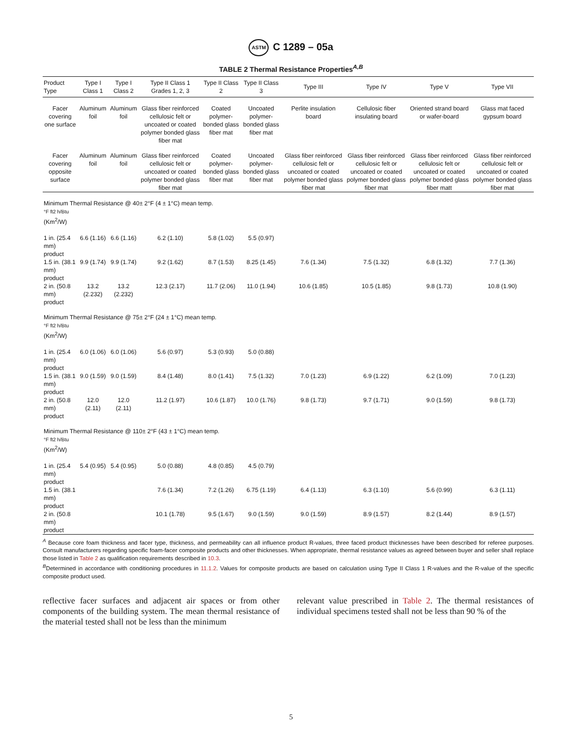ASTM C 1289 – 05a
TABLE 2 Thermal Resistance Properties<sup>A,B</sup>
| Product Type | Type I Class 1 | Type I Class 2 | Type II Class 1 Grades 1, 2, 3 | Type II Class 2 | Type II Class 3 | Type III | Type IV | Type V | Type VII |
| --- | --- | --- | --- | --- | --- | --- | --- | --- | --- |
| Facer covering one surface | Aluminum foil | Aluminum foil | Glass fiber reinforced cellulosic felt or uncoated or coated polymer bonded glass fiber mat | Coated polymer-bonded glass fiber mat | Uncoated polymer-bonded glass fiber mat | Perlite insulation board | Cellulosic fiber insulating board | Oriented strand board or wafer-board | Glass mat faced gypsum board |
| Facer covering opposite surface | Aluminum foil | Aluminum foil | Glass fiber reinforced cellulosic felt or uncoated or coated polymer bonded glass fiber mat | Coated polymer-bonded glass fiber mat | Uncoated polymer-bonded glass fiber mat | Glass fiber reinforced cellulosic felt or uncoated or coated polymer bonded glass fiber mat | Glass fiber reinforced cellulosic felt or uncoated or coated polymer bonded glass fiber mat | Glass fiber reinforced cellulosic felt or uncoated or coated polymer bonded glass fiber matt | Glass fiber reinforced cellulosic felt or uncoated or coated polymer bonded glass fiber mat |
| Minimum Thermal Resistance @ 40± 2°F (4 ± 1°C) mean temp. °F ft2 h/Btu (Km<sup>2</sup>/W) | | | | | | | | | |
| 1 in. (25.4 mm) product | 6.6 (1.16) | 6.6 (1.16) | 6.2 (1.10) | 5.8 (1.02) | 5.5 (0.97) | | | | |
| 1.5 in. (38.1 mm) product | 9.9 (1.74) | 9.9 (1.74) | 9.2 (1.62) | 8.7 (1.53) | 8.25 (1.45) | 7.6 (1.34) | 7.5 (1.32) | 6.8 (1.32) | 7.7 (1.36) |
| 2 in. (50.8 mm) product | 13.2 (2.232) | 13.2 (2.232) | 12.3 (2.17) | 11.7 (2.06) | 11.0 (1.94) | 10.6 (1.85) | 10.5 (1.85) | 9.8 (1.73) | 10.8 (1.90) |
| Minimum Thermal Resistance @ 75± 2°F (24 ± 1°C) mean temp. °F ft2 h/Btu (Km<sup>2</sup>/W) | | | | | | | | | |
| 1 in. (25.4 mm) product | 6.0 (1.06) | 6.0 (1.06) | 5.6 (0.97) | 5.3 (0.93) | 5.0 (0.88) | | | | |
| 1.5 in. (38.1 mm) product | 9.0 (1.59) | 9.0 (1.59) | 8.4 (1.48) | 8.0 (1.41) | 7.5 (1.32) | 7.0 (1.23) | 6.9 (1.22) | 6.2 (1.09) | 7.0 (1.23) |
| 2 in. (50.8 mm) product | 12.0 (2.11) | 12.0 (2.11) | 11.2 (1.97) | 10.6 (1.87) | 10.0 (1.76) | 9.8 (1.73) | 9.7 (1.71) | 9.0 (1.59) | 9.8 (1.73) |
| Minimum Thermal Resistance @ 110± 2°F (43 ± 1°C) mean temp. °F ft2 h/Btu (Km<sup>2</sup>/W) | | | | | | | | | |
| 1 in. (25.4 mm) product | 5.4 (0.95) | 5.4 (0.95) | 5.0 (0.88) | 4.8 (0.85) | 4.5 (0.79) | | | | |
| 1.5 in. (38.1 mm) product | | | 7.6 (1.34) | 7.2 (1.26) | 6.75 (1.19) | 6.4 (1.13) | 6.3 (1.10) | 5.6 (0.99) | 6.3 (1.11) |
| 2 in. (50.8 mm) product | | | 10.1 (1.78) | 9.5 (1.67) | 9.0 (1.59) | 9.0 (1.59) | 8.9 (1.57) | 8.2 (1.44) | 8.9 (1.57) |
<sup>A</sup> Because core foam thickness and facer type, thickness, and permeability can all influence product R-values, three faced product thicknesses have been described for referee purposes. Consult manufacturers regarding specific foam-facer composite products and other thicknesses. When appropriate, thermal resistance values as agreed between buyer and seller shall replace those listed in Table 2 as qualification requirements described in 10.3.
<sup>B</sup>Determined in accordance with conditioning procedures in 11.1.2. Values for composite products are based on calculation using Type II Class 1 R-values and the R-value of the specific composite product used.
reflective facer surfaces and adjacent air spaces or from other components of the building system. The mean thermal resistance of the material tested shall not be less than the minimum
relevant value prescribed in Table 2. The thermal resistances of individual specimens tested shall not be less than 90 % of the
5